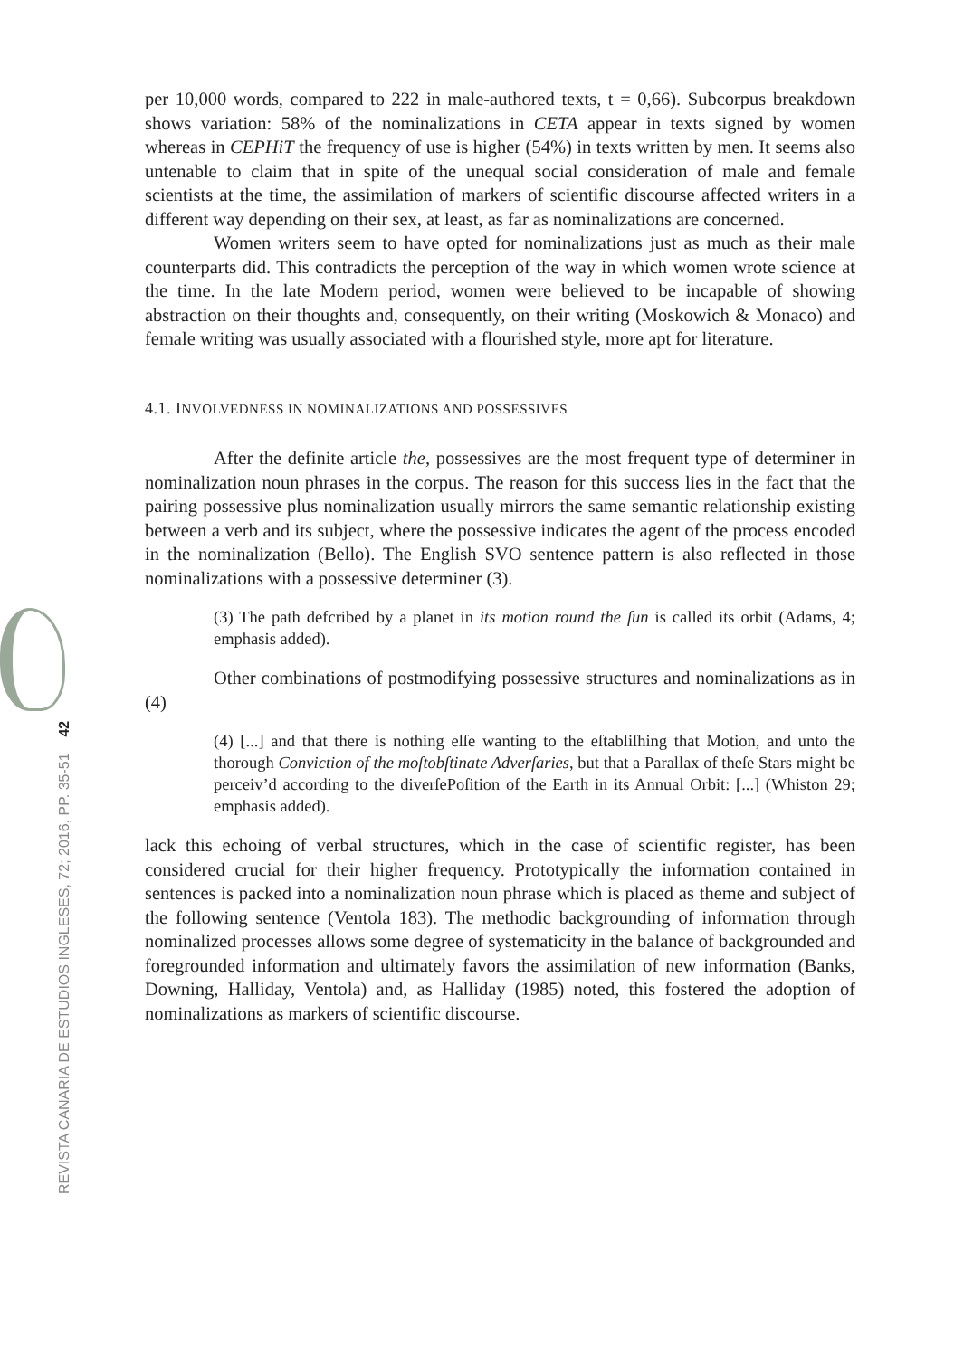REVISTA CANARIA DE ESTUDIOS INGLESES, 72; 2016, PP. 35-51 42
per 10,000 words, compared to 222 in male-authored texts, t = 0,66). Subcorpus breakdown shows variation: 58% of the nominalizations in CETA appear in texts signed by women whereas in CEPHiT the frequency of use is higher (54%) in texts written by men. It seems also untenable to claim that in spite of the unequal social consideration of male and female scientists at the time, the assimilation of markers of scientific discourse affected writers in a different way depending on their sex, at least, as far as nominalizations are concerned.
Women writers seem to have opted for nominalizations just as much as their male counterparts did. This contradicts the perception of the way in which women wrote science at the time. In the late Modern period, women were believed to be incapable of showing abstraction on their thoughts and, consequently, on their writing (Moskowich & Monaco) and female writing was usually associated with a flourished style, more apt for literature.
4.1. INVOLVEDNESS IN NOMINALIZATIONS AND POSSESSIVES
After the definite article the, possessives are the most frequent type of determiner in nominalization noun phrases in the corpus. The reason for this success lies in the fact that the pairing possessive plus nominalization usually mirrors the same semantic relationship existing between a verb and its subject, where the possessive indicates the agent of the process encoded in the nominalization (Bello). The English SVO sentence pattern is also reflected in those nominalizations with a possessive determiner (3).
(3) The path defcribed by a planet in its motion round the ſun is called its orbit (Adams, 4; emphasis added).
Other combinations of postmodifying possessive structures and nominalizations as in (4)
(4) [...] and that there is nothing elſe wanting to the eſtabliſhing that Motion, and unto the thorough Conviction of the moſtobſtinate Adverſaries, but that a Parallax of theſe Stars might be perceiv’d according to the diverſePoſition of the Earth in its Annual Orbit: [...] (Whiston 29; emphasis added).
lack this echoing of verbal structures, which in the case of scientific register, has been considered crucial for their higher frequency. Prototypically the information contained in sentences is packed into a nominalization noun phrase which is placed as theme and subject of the following sentence (Ventola 183). The methodic backgrounding of information through nominalized processes allows some degree of systematicity in the balance of backgrounded and foregrounded information and ultimately favors the assimilation of new information (Banks, Downing, Halliday, Ventola) and, as Halliday (1985) noted, this fostered the adoption of nominalizations as markers of scientific discourse.